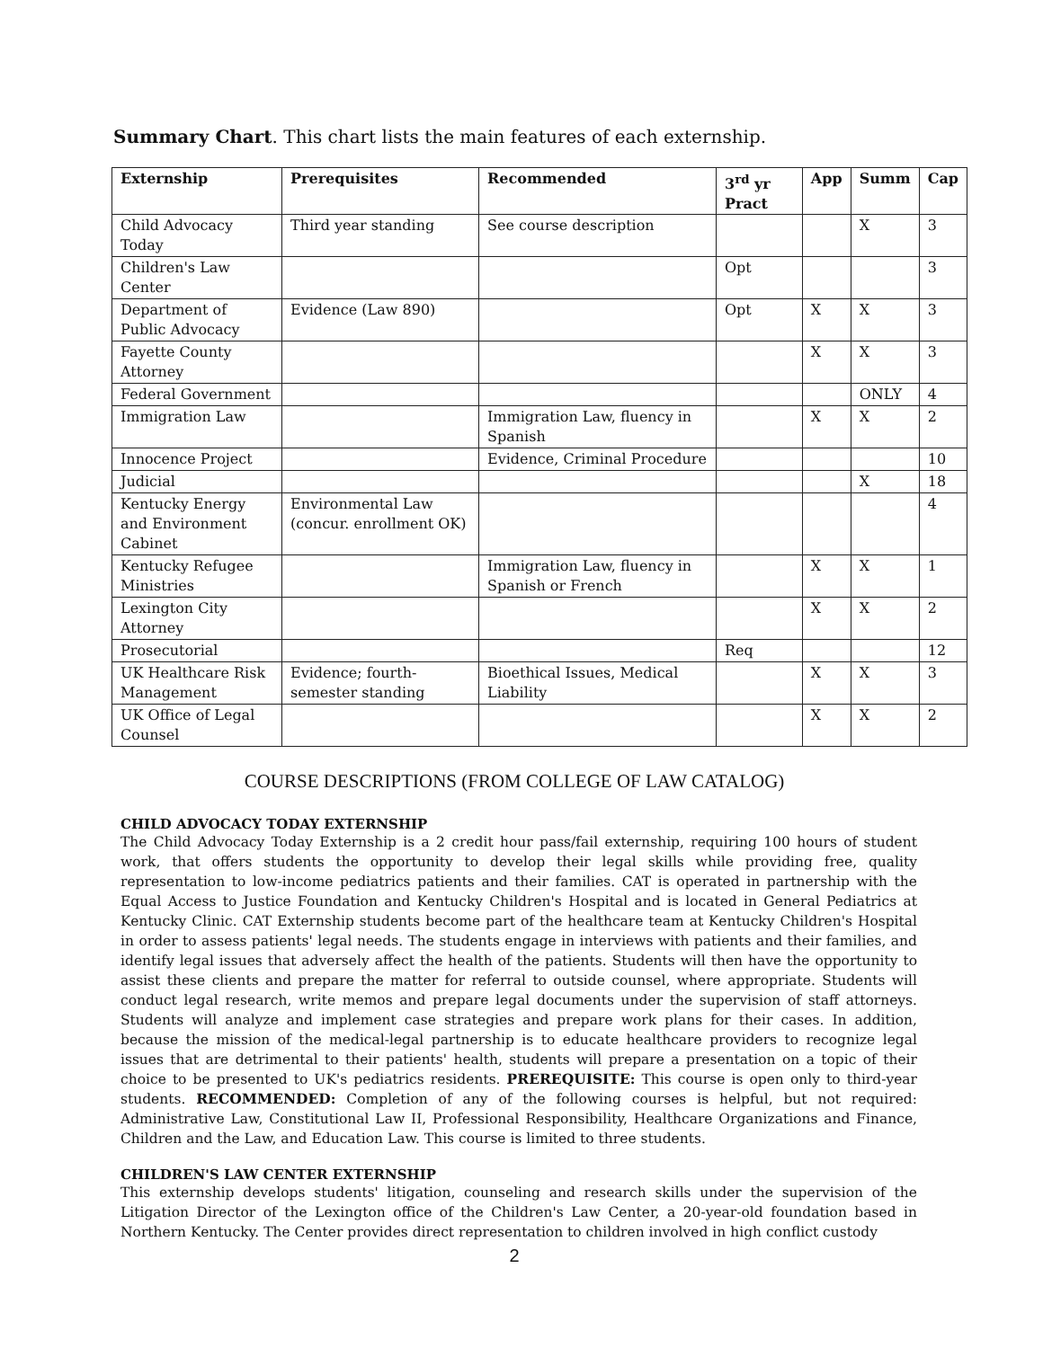Summary Chart. This chart lists the main features of each externship.
| Externship | Prerequisites | Recommended | 3<sup>rd</sup> yr Pract | App | Summ | Cap |
| --- | --- | --- | --- | --- | --- | --- |
| Child Advocacy Today | Third year standing | See course description | | | X | 3 |
| Children's Law Center | | | Opt | | | 3 |
| Department of Public Advocacy | Evidence (Law 890) | | Opt | X | X | 3 |
| Fayette County Attorney | | | | X | X | 3 |
| Federal Government | | | | | ONLY | 4 |
| Immigration Law | | Immigration Law, fluency in Spanish | | X | X | 2 |
| Innocence Project | | Evidence, Criminal Procedure | | | | 10 |
| Judicial | | | | | X | 18 |
| Kentucky Energy and Environment Cabinet | Environmental Law (concur. enrollment OK) | | | | | 4 |
| Kentucky Refugee Ministries | | Immigration Law, fluency in Spanish or French | | X | X | 1 |
| Lexington City Attorney | | | | X | X | 2 |
| Prosecutorial | | | Req | | | 12 |
| UK Healthcare Risk Management | Evidence; fourth-semester standing | Bioethical Issues, Medical Liability | | X | X | 3 |
| UK Office of Legal Counsel | | | | X | X | 2 |
COURSE DESCRIPTIONS (FROM COLLEGE OF LAW CATALOG)
CHILD ADVOCACY TODAY EXTERNSHIP
The Child Advocacy Today Externship is a 2 credit hour pass/fail externship, requiring 100 hours of student work, that offers students the opportunity to develop their legal skills while providing free, quality representation to low-income pediatrics patients and their families. CAT is operated in partnership with the Equal Access to Justice Foundation and Kentucky Children's Hospital and is located in General Pediatrics at Kentucky Clinic. CAT Externship students become part of the healthcare team at Kentucky Children's Hospital in order to assess patients' legal needs. The students engage in interviews with patients and their families, and identify legal issues that adversely affect the health of the patients. Students will then have the opportunity to assist these clients and prepare the matter for referral to outside counsel, where appropriate. Students will conduct legal research, write memos and prepare legal documents under the supervision of staff attorneys. Students will analyze and implement case strategies and prepare work plans for their cases. In addition, because the mission of the medical-legal partnership is to educate healthcare providers to recognize legal issues that are detrimental to their patients' health, students will prepare a presentation on a topic of their choice to be presented to UK's pediatrics residents. PREREQUISITE: This course is open only to third-year students. RECOMMENDED: Completion of any of the following courses is helpful, but not required: Administrative Law, Constitutional Law II, Professional Responsibility, Healthcare Organizations and Finance, Children and the Law, and Education Law. This course is limited to three students.
CHILDREN'S LAW CENTER EXTERNSHIP
This externship develops students' litigation, counseling and research skills under the supervision of the Litigation Director of the Lexington office of the Children's Law Center, a 20-year-old foundation based in Northern Kentucky. The Center provides direct representation to children involved in high conflict custody
2